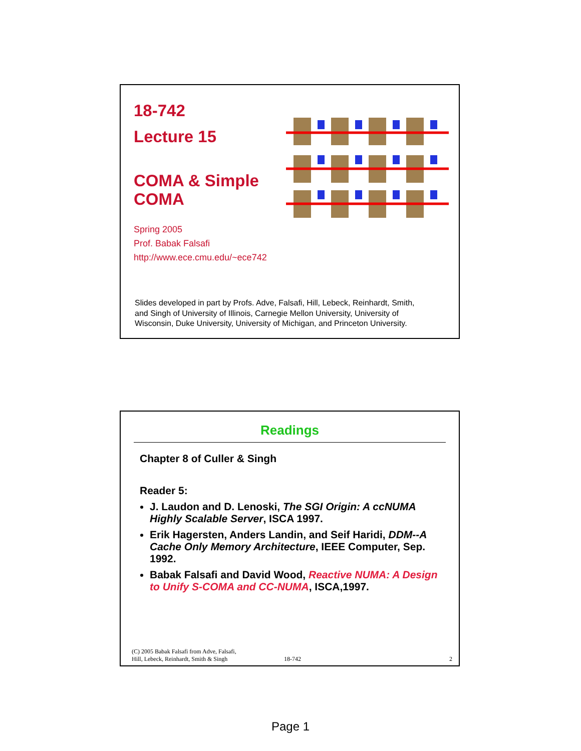18-742
Lecture 15
COMA & Simple
COMA
Spring 2005
Prof. Babak Falsafi
http://www.ece.cmu.edu/~ece742
Slides developed in part by Profs. Adve, Falsafi, Hill, Lebeck, Reinhardt, Smith, and Singh of University of Illinois, Carnegie Mellon University, University of Wisconsin, Duke University, University of Michigan, and Princeton University.
Readings
Chapter 8 of Culler & Singh
Reader 5:
J. Laudon and D. Lenoski, The SGI Origin: A ccNUMA Highly Scalable Server, ISCA 1997.
Erik Hagersten, Anders Landin, and Seif Haridi, DDM--A Cache Only Memory Architecture, IEEE Computer, Sep. 1992.
Babak Falsafi and David Wood, Reactive NUMA: A Design to Unify S-COMA and CC-NUMA, ISCA,1997.
(C) 2005 Babak Falsafi from Adve, Falsafi,
Hill, Lebeck, Reinhardt, Smith & Singh 18-742 2
Page 1